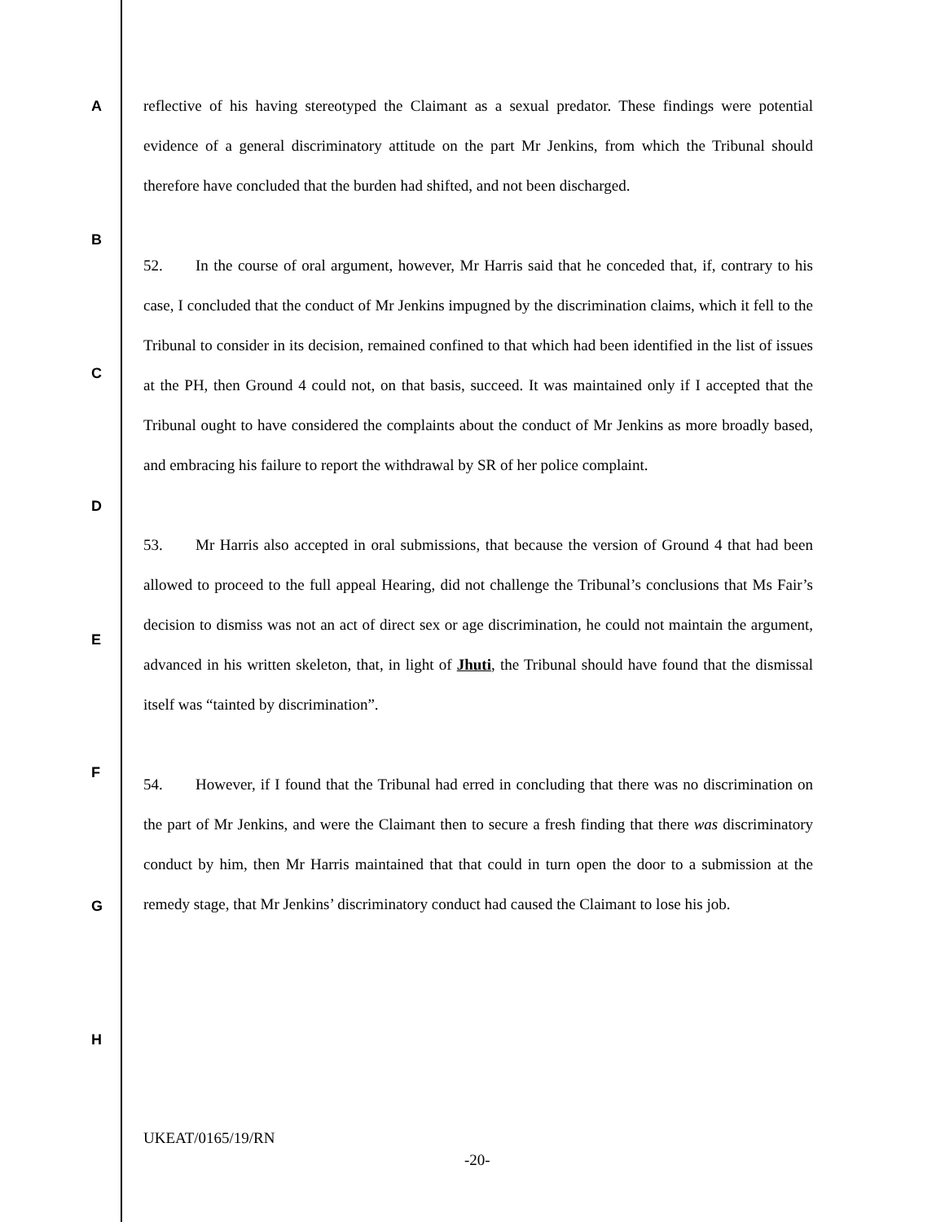A
B
C
D
E
F
G
H
reflective of his having stereotyped the Claimant as a sexual predator. These findings were potential evidence of a general discriminatory attitude on the part Mr Jenkins, from which the Tribunal should therefore have concluded that the burden had shifted, and not been discharged.
52. In the course of oral argument, however, Mr Harris said that he conceded that, if, contrary to his case, I concluded that the conduct of Mr Jenkins impugned by the discrimination claims, which it fell to the Tribunal to consider in its decision, remained confined to that which had been identified in the list of issues at the PH, then Ground 4 could not, on that basis, succeed. It was maintained only if I accepted that the Tribunal ought to have considered the complaints about the conduct of Mr Jenkins as more broadly based, and embracing his failure to report the withdrawal by SR of her police complaint.
53. Mr Harris also accepted in oral submissions, that because the version of Ground 4 that had been allowed to proceed to the full appeal Hearing, did not challenge the Tribunal’s conclusions that Ms Fair’s decision to dismiss was not an act of direct sex or age discrimination, he could not maintain the argument, advanced in his written skeleton, that, in light of Jhuti, the Tribunal should have found that the dismissal itself was “tainted by discrimination”.
54. However, if I found that the Tribunal had erred in concluding that there was no discrimination on the part of Mr Jenkins, and were the Claimant then to secure a fresh finding that there was discriminatory conduct by him, then Mr Harris maintained that that could in turn open the door to a submission at the remedy stage, that Mr Jenkins’ discriminatory conduct had caused the Claimant to lose his job.
UKEAT/0165/19/RN
-20-